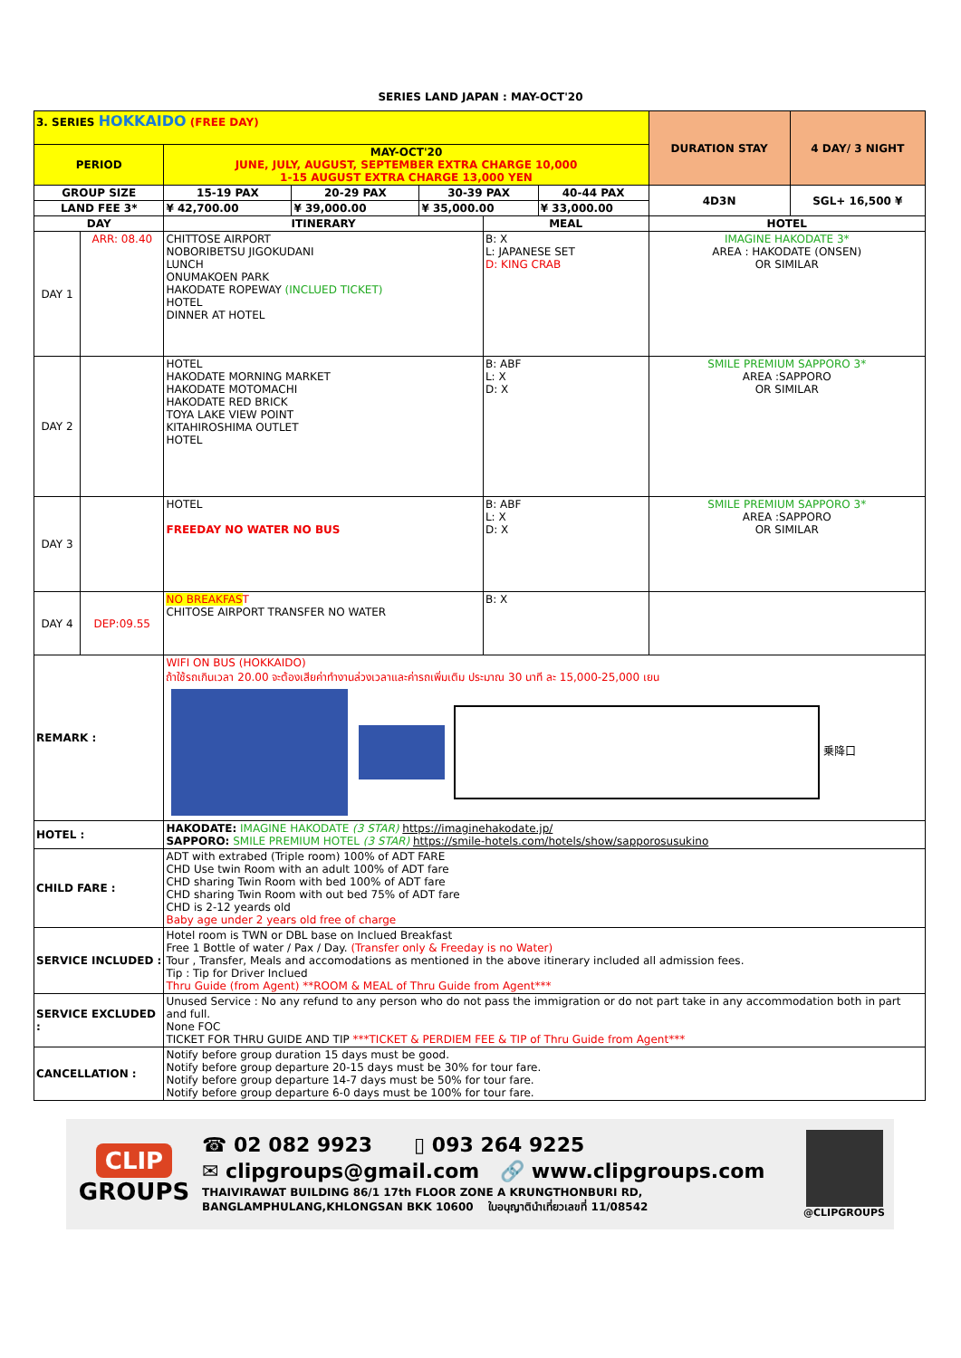SERIES LAND JAPAN : MAY-OCT'20
| 3. SERIES HOKKAIDO (FREE DAY) | | | | | | | DURATION STAY | 4 DAY/ 3 NIGHT |
| PERIOD | | MAY-OCT'20 JUNE, JULY, AUGUST, SEPTEMBER EXTRA CHARGE 10,000 1-15 AUGUST EXTRA CHARGE 13,000 YEN | | | | | | |
| GROUP SIZE | | 15-19 PAX | 20-29 PAX | 30-39 PAX | | 40-44 PAX | 4D3N | SGL+ 16,500 ¥ |
| LAND FEE 3* | | ¥ 42,700.00 | ¥ 39,000.00 | ¥ 35,000.00 | | ¥ 33,000.00 | | |
| DAY | | ITINERARY | | | MEAL | | HOTEL | |
| DAY 1 | ARR: 08.40 | CHITTOSE AIRPORT NOBORIBETSU JIGOKUDANI LUNCH ONUMAKOEN PARK HAKODATE ROPEWAY (INCLUED TICKET) HOTEL DINNER AT HOTEL | | | B: X L: JAPANESE SET D: KING CRAB | | IMAGINE HAKODATE 3* AREA : HAKODATE (ONSEN) OR SIMILAR | |
| DAY 2 | | HOTEL HAKODATE MORNING MARKET HAKODATE MOTOMACHI HAKODATE RED BRICK TOYA LAKE VIEW POINT KITAHIROSHIMA OUTLET HOTEL | | | B: ABF L: X D: X | | SMILE PREMIUM SAPPORO 3* AREA :SAPPORO OR SIMILAR | |
| DAY 3 | | HOTEL FREEDAY NO WATER NO BUS | | | B: ABF L: X D: X | | SMILE PREMIUM SAPPORO 3* AREA :SAPPORO OR SIMILAR | |
| DAY 4 | DEP:09.55 | NO BREAKFAS T CHITOSE AIRPORT TRANSFER NO WATER | | | B: X | | | |
| REMARK : | | WIFI ON BUS (HOKKAIDO) ถ้าใช้รถเกินเวลา 20.00 จะต้องเสียค่าทำงานล่วงเวลาและค่ารถเพิ่มเติม ประมาณ 30 นาที ละ 15,000-25,000 เยน 乗降口 | | | | | | |
| HOTEL : | | HAKODATE: IMAGINE HAKODATE (3 STAR) https://imaginehakodate.jp/ SAPPORO: SMILE PREMIUM HOTEL (3 STAR) https://smile-hotels.com/hotels/show/sapporosusukino | | | | | | |
| CHILD FARE : | | ADT with extrabed (Triple room) 100% of ADT FARE CHD Use twin Room with an adult 100% of ADT fare CHD sharing Twin Room with bed 100% of ADT fare CHD sharing Twin Room with out bed 75% of ADT fare CHD is 2-12 yeards old Baby age under 2 years old free of charge | | | | | | |
| SERVICE INCLUDED : | | Hotel room is TWN or DBL base on Inclued Breakfast Free 1 Bottle of water / Pax / Day. (Transfer only & Freeday is no Water) Tour , Transfer, Meals and accomodations as mentioned in the above itinerary included all admission fees. Tip : Tip for Driver Inclued Thru Guide (from Agent) **ROOM & MEAL of Thru Guide from Agent*** | | | | | | |
| SERVICE EXCLUDED : | | Unused Service : No any refund to any person who do not pass the immigration or do not part take in any accommodation both in part and full. None FOC TICKET FOR THRU GUIDE AND TIP ***TICKET & PERDIEM FEE & TIP of Thru Guide from Agent*** | | | | | | |
| CANCELLATION : | | Notify before group duration 15 days must be good. Notify before group departure 20-15 days must be 30% for tour fare. Notify before group departure 14-7 days must be 50% for tour fare. Notify before group departure 6-0 days must be 100% for tour fare. | | | | | | |
CLIP
GROUPS
☎ 02 082 9923 ▯ 093 264 9225
✉ clipgroups@gmail.com 🔗 www.clipgroups.com
THAIVIRAWAT BUILDING 86/1 17th FLOOR ZONE A KRUNGTHONBURI RD,
BANGLAMPHULANG,KHLONGSAN BKK 10600 ใบอนุญาตินำเที่ยวเลขที่ 11/08542
@CLIPGROUPS